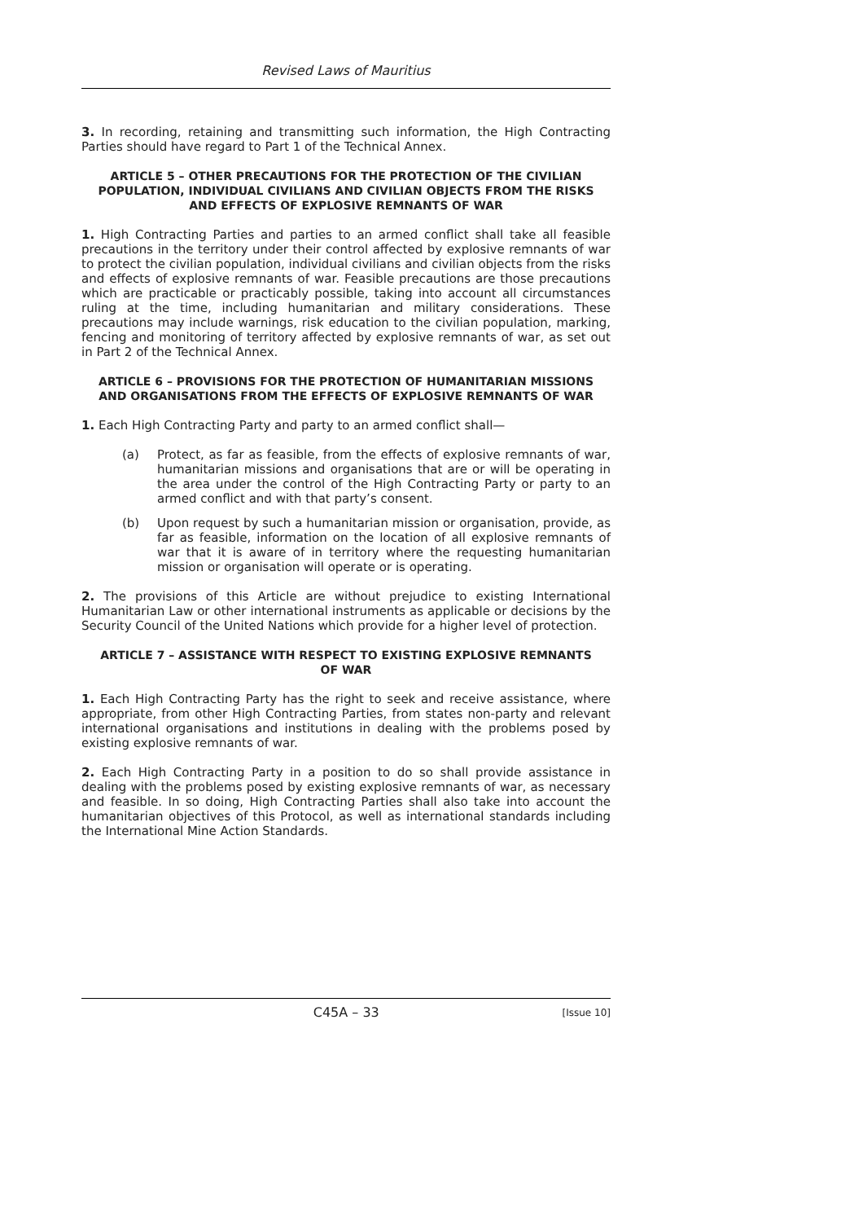Revised Laws of Mauritius
3. In recording, retaining and transmitting such information, the High Contracting Parties should have regard to Part 1 of the Technical Annex.
ARTICLE 5 – OTHER PRECAUTIONS FOR THE PROTECTION OF THE CIVILIAN POPULATION, INDIVIDUAL CIVILIANS AND CIVILIAN OBJECTS FROM THE RISKS AND EFFECTS OF EXPLOSIVE REMNANTS OF WAR
1. High Contracting Parties and parties to an armed conflict shall take all feasible precautions in the territory under their control affected by explosive remnants of war to protect the civilian population, individual civilians and civilian objects from the risks and effects of explosive remnants of war. Feasible precautions are those precautions which are practicable or practicably possible, taking into account all circumstances ruling at the time, including humanitarian and military considerations. These precautions may include warnings, risk education to the civilian population, marking, fencing and monitoring of territory affected by explosive remnants of war, as set out in Part 2 of the Technical Annex.
ARTICLE 6 – PROVISIONS FOR THE PROTECTION OF HUMANITARIAN MISSIONS AND ORGANISATIONS FROM THE EFFECTS OF EXPLOSIVE REMNANTS OF WAR
1. Each High Contracting Party and party to an armed conflict shall—
(a) Protect, as far as feasible, from the effects of explosive remnants of war, humanitarian missions and organisations that are or will be operating in the area under the control of the High Contracting Party or party to an armed conflict and with that party’s consent.
(b) Upon request by such a humanitarian mission or organisation, provide, as far as feasible, information on the location of all explosive remnants of war that it is aware of in territory where the requesting humanitarian mission or organisation will operate or is operating.
2. The provisions of this Article are without prejudice to existing International Humanitarian Law or other international instruments as applicable or decisions by the Security Council of the United Nations which provide for a higher level of protection.
ARTICLE 7 – ASSISTANCE WITH RESPECT TO EXISTING EXPLOSIVE REMNANTS OF WAR
1. Each High Contracting Party has the right to seek and receive assistance, where appropriate, from other High Contracting Parties, from states non-party and relevant international organisations and institutions in dealing with the problems posed by existing explosive remnants of war.
2. Each High Contracting Party in a position to do so shall provide assistance in dealing with the problems posed by existing explosive remnants of war, as necessary and feasible. In so doing, High Contracting Parties shall also take into account the humanitarian objectives of this Protocol, as well as international standards including the International Mine Action Standards.
C45A – 33 [Issue 10]